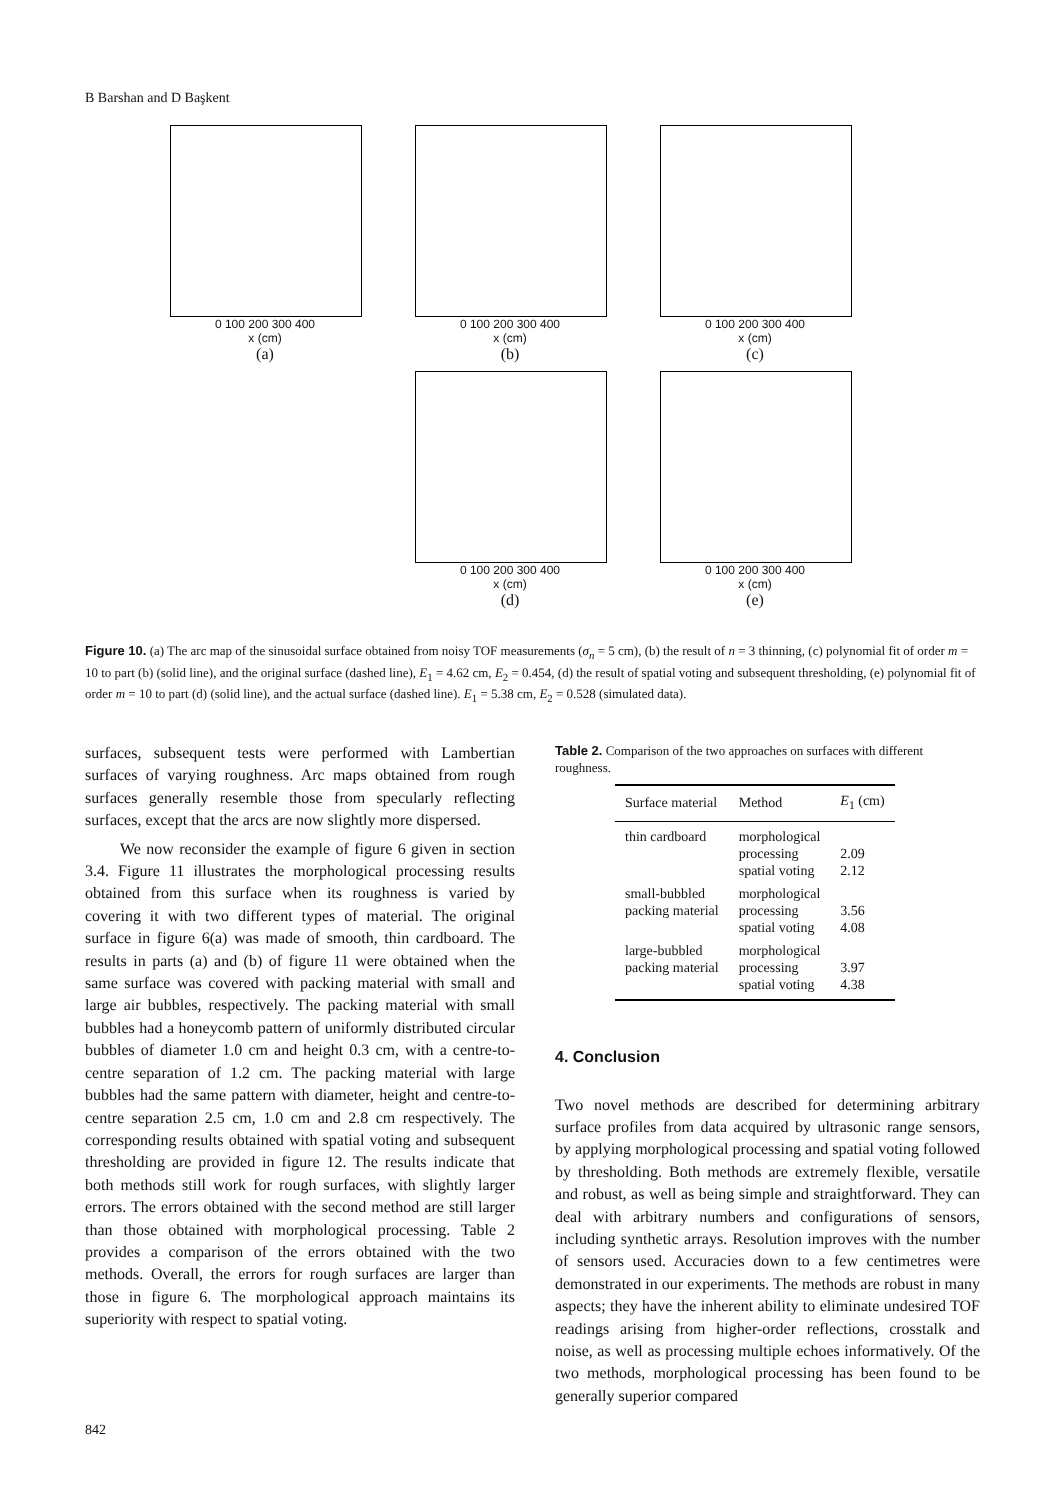B Barshan and D Başkent
0 100 200 300 400
x (cm)
(a)
0 100 200 300 400
x (cm)
(b)
0 100 200 300 400
x (cm)
(c)
0 100 200 300 400
x (cm)
(d)
0 100 200 300 400
x (cm)
(e)
Figure 10. (a) The arc map of the sinusoidal surface obtained from noisy TOF measurements (σ<sub>n</sub> = 5 cm), (b) the result of n = 3 thinning, (c) polynomial fit of order m = 10 to part (b) (solid line), and the original surface (dashed line), E<sub>1</sub> = 4.62 cm, E<sub>2</sub> = 0.454, (d) the result of spatial voting and subsequent thresholding, (e) polynomial fit of order m = 10 to part (d) (solid line), and the actual surface (dashed line). E<sub>1</sub> = 5.38 cm, E<sub>2</sub> = 0.528 (simulated data).
surfaces, subsequent tests were performed with Lambertian surfaces of varying roughness. Arc maps obtained from rough surfaces generally resemble those from specularly reflecting surfaces, except that the arcs are now slightly more dispersed.
We now reconsider the example of figure 6 given in section 3.4. Figure 11 illustrates the morphological processing results obtained from this surface when its roughness is varied by covering it with two different types of material. The original surface in figure 6(a) was made of smooth, thin cardboard. The results in parts (a) and (b) of figure 11 were obtained when the same surface was covered with packing material with small and large air bubbles, respectively. The packing material with small bubbles had a honeycomb pattern of uniformly distributed circular bubbles of diameter 1.0 cm and height 0.3 cm, with a centre-to-centre separation of 1.2 cm. The packing material with large bubbles had the same pattern with diameter, height and centre-to-centre separation 2.5 cm, 1.0 cm and 2.8 cm respectively. The corresponding results obtained with spatial voting and subsequent thresholding are provided in figure 12. The results indicate that both methods still work for rough surfaces, with slightly larger errors. The errors obtained with the second method are still larger than those obtained with morphological processing. Table 2 provides a comparison of the errors obtained with the two methods. Overall, the errors for rough surfaces are larger than those in figure 6. The morphological approach maintains its superiority with respect to spatial voting.
Table 2. Comparison of the two approaches on surfaces with different roughness.
| Surface material | Method | E<sub>1</sub> (cm) |
| --- | --- | --- |
| thin cardboard | morphological processing spatial voting | 2.09 2.12 |
| small-bubbled packing material | morphological processing spatial voting | 3.56 4.08 |
| large-bubbled packing material | morphological processing spatial voting | 3.97 4.38 |
4. Conclusion
Two novel methods are described for determining arbitrary surface profiles from data acquired by ultrasonic range sensors, by applying morphological processing and spatial voting followed by thresholding. Both methods are extremely flexible, versatile and robust, as well as being simple and straightforward. They can deal with arbitrary numbers and configurations of sensors, including synthetic arrays. Resolution improves with the number of sensors used. Accuracies down to a few centimetres were demonstrated in our experiments. The methods are robust in many aspects; they have the inherent ability to eliminate undesired TOF readings arising from higher-order reflections, crosstalk and noise, as well as processing multiple echoes informatively. Of the two methods, morphological processing has been found to be generally superior compared
842